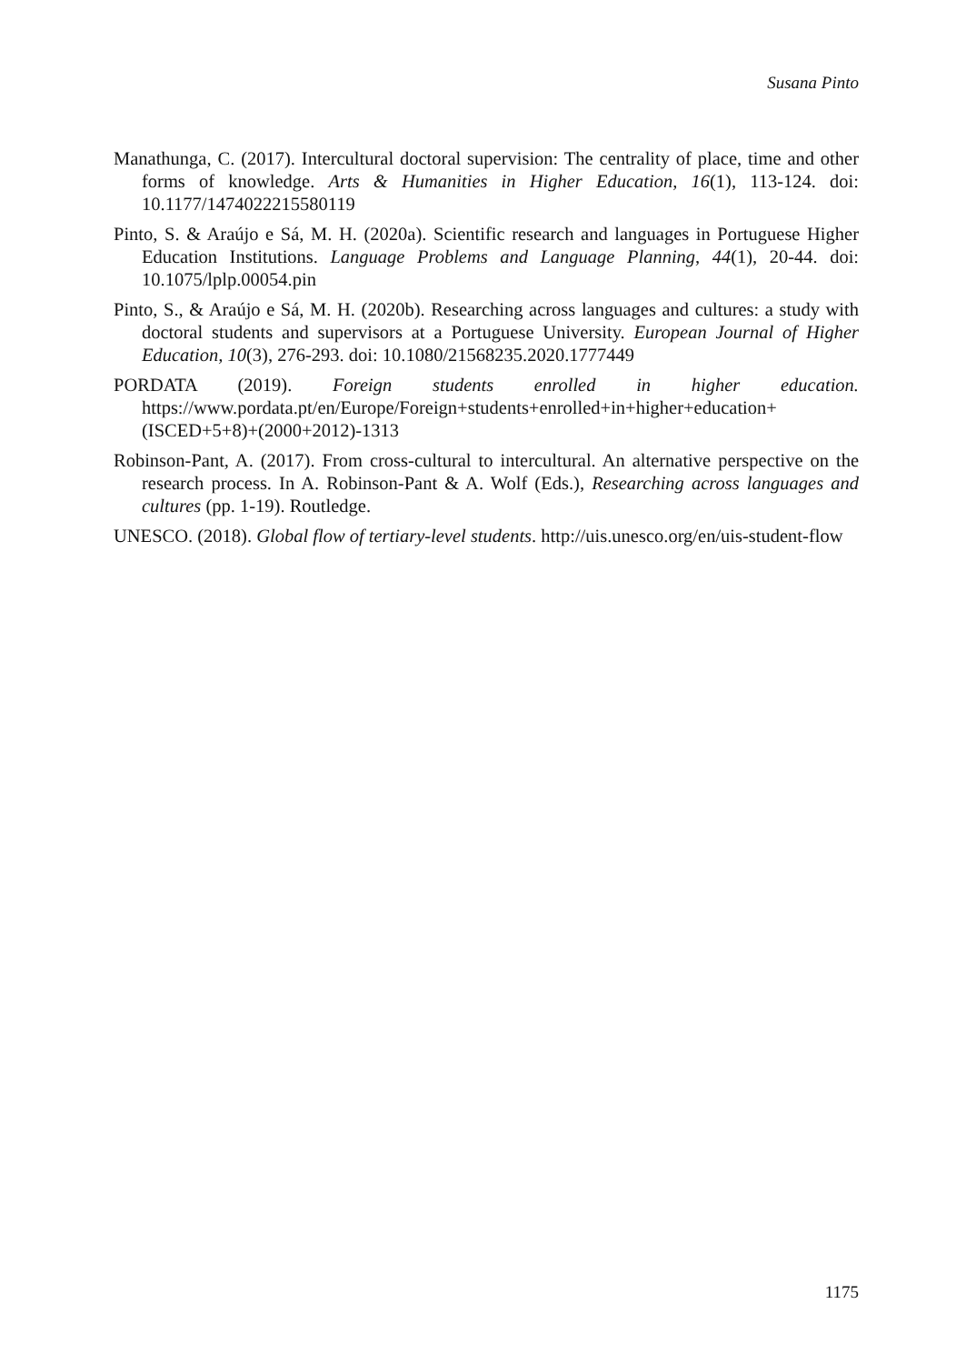Susana Pinto
Manathunga, C. (2017). Intercultural doctoral supervision: The centrality of place, time and other forms of knowledge. Arts & Humanities in Higher Education, 16(1), 113-124. doi: 10.1177/1474022215580119
Pinto, S. & Araújo e Sá, M. H. (2020a). Scientific research and languages in Portuguese Higher Education Institutions. Language Problems and Language Planning, 44(1), 20-44. doi: 10.1075/lplp.00054.pin
Pinto, S., & Araújo e Sá, M. H. (2020b). Researching across languages and cultures: a study with doctoral students and supervisors at a Portuguese University. European Journal of Higher Education, 10(3), 276-293. doi: 10.1080/21568235.2020.1777449
PORDATA (2019). Foreign students enrolled in higher education. https://www.pordata.pt/en/Europe/Foreign+students+enrolled+in+higher+education+(ISCED+5+8)+(2000+2012)-1313
Robinson-Pant, A. (2017). From cross-cultural to intercultural. An alternative perspective on the research process. In A. Robinson-Pant & A. Wolf (Eds.), Researching across languages and cultures (pp. 1-19). Routledge.
UNESCO. (2018). Global flow of tertiary-level students. http://uis.unesco.org/en/uis-student-flow
1175